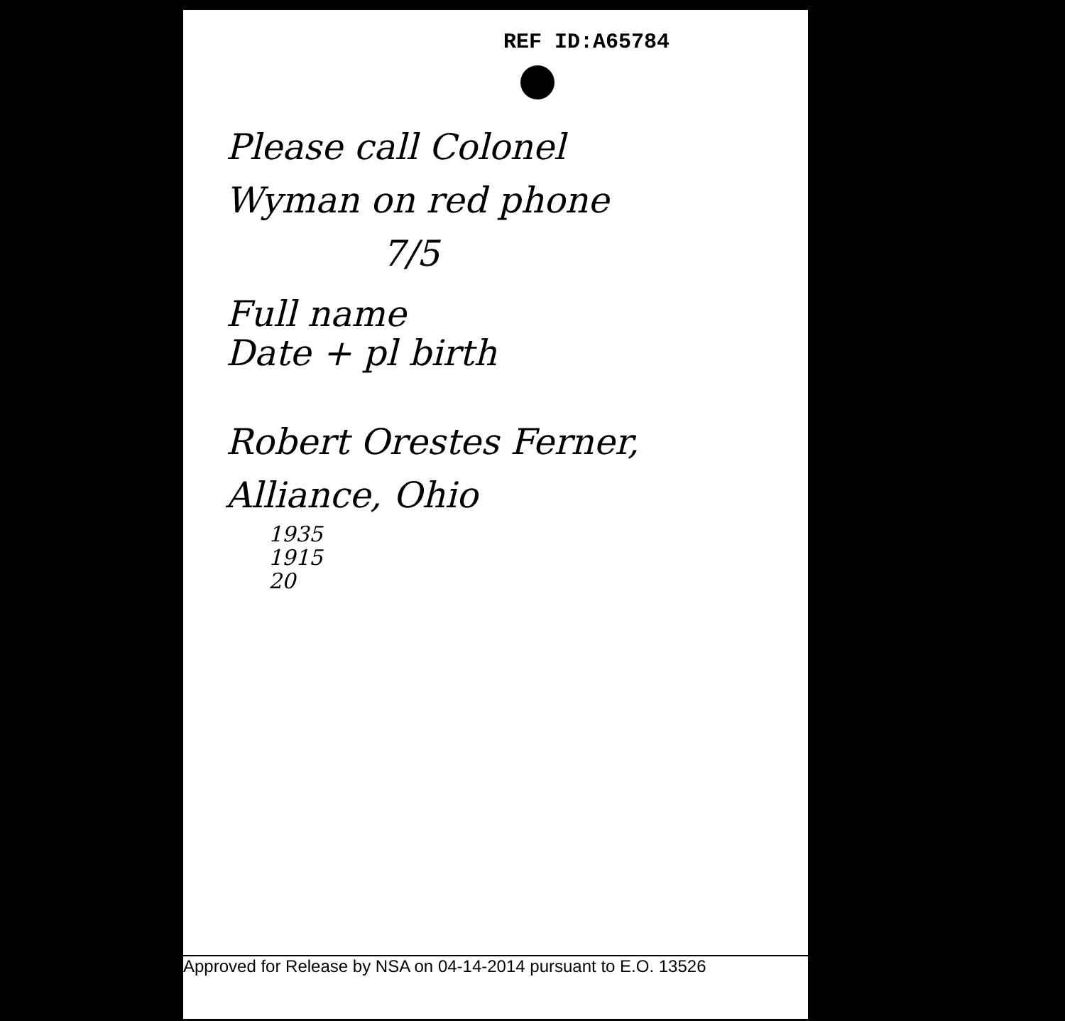REF ID:A65784
Please call Colonel
Wyman on red phone
7/5
Full name
Date + pl birth
Robert Orestes Ferner,
Alliance, Ohio
1935
1915
20
Approved for Release by NSA on 04-14-2014 pursuant to E.O. 13526